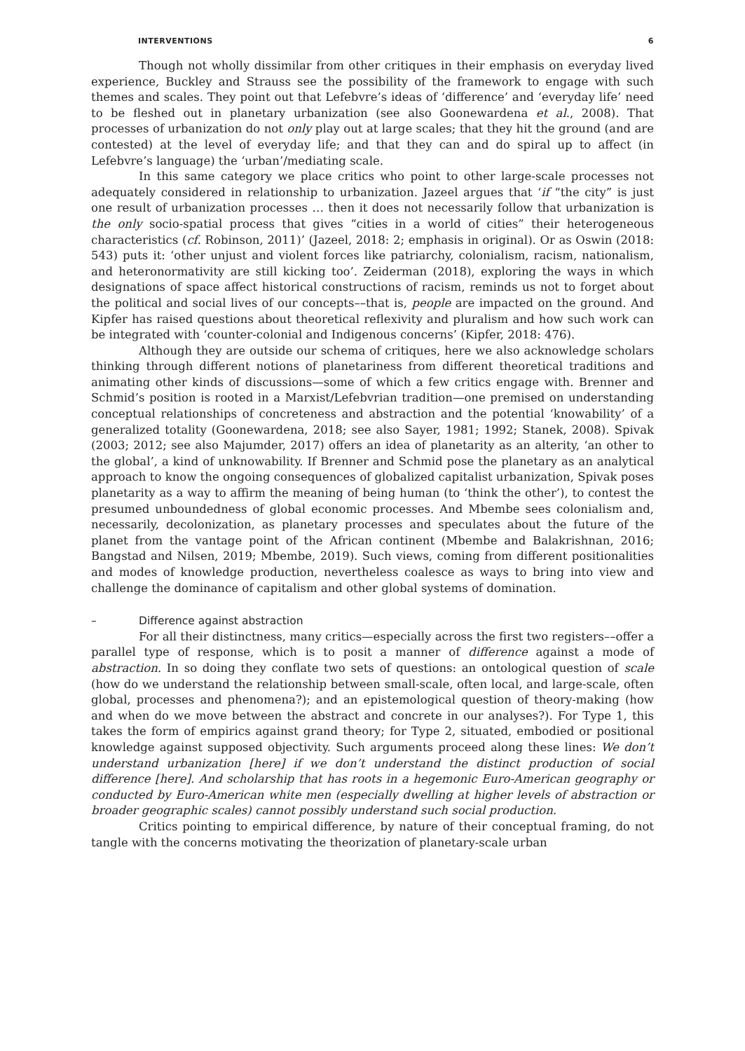INTERVENTIONS 6
Though not wholly dissimilar from other critiques in their emphasis on everyday lived experience, Buckley and Strauss see the possibility of the framework to engage with such themes and scales. They point out that Lefebvre’s ideas of ‘difference’ and ‘everyday life’ need to be fleshed out in planetary urbanization (see also Goonewardena et al., 2008). That processes of urbanization do not only play out at large scales; that they hit the ground (and are contested) at the level of everyday life; and that they can and do spiral up to affect (in Lefebvre’s language) the ‘urban’/mediating scale.
In this same category we place critics who point to other large-scale processes not adequately considered in relationship to urbanization. Jazeel argues that ‘if “the city” is just one result of urbanization processes … then it does not necessarily follow that urbanization is the only socio-spatial process that gives “cities in a world of cities” their heterogeneous characteristics (cf. Robinson, 2011)’ (Jazeel, 2018: 2; emphasis in original). Or as Oswin (2018: 543) puts it: ‘other unjust and violent forces like patriarchy, colonialism, racism, nationalism, and heteronormativity are still kicking too’. Zeiderman (2018), exploring the ways in which designations of space affect historical constructions of racism, reminds us not to forget about the political and social lives of our concepts––that is, people are impacted on the ground. And Kipfer has raised questions about theoretical reflexivity and pluralism and how such work can be integrated with ‘counter-colonial and Indigenous concerns’ (Kipfer, 2018: 476).
Although they are outside our schema of critiques, here we also acknowledge scholars thinking through different notions of planetariness from different theoretical traditions and animating other kinds of discussions—some of which a few critics engage with. Brenner and Schmid’s position is rooted in a Marxist/Lefebvrian tradition—one premised on understanding conceptual relationships of concreteness and abstraction and the potential ‘knowability’ of a generalized totality (Goonewardena, 2018; see also Sayer, 1981; 1992; Stanek, 2008). Spivak (2003; 2012; see also Majumder, 2017) offers an idea of planetarity as an alterity, ‘an other to the global’, a kind of unknowability. If Brenner and Schmid pose the planetary as an analytical approach to know the ongoing consequences of globalized capitalist urbanization, Spivak poses planetarity as a way to affirm the meaning of being human (to ‘think the other’), to contest the presumed unboundedness of global economic processes. And Mbembe sees colonialism and, necessarily, decolonization, as planetary processes and speculates about the future of the planet from the vantage point of the African continent (Mbembe and Balakrishnan, 2016; Bangstad and Nilsen, 2019; Mbembe, 2019). Such views, coming from different positionalities and modes of knowledge production, nevertheless coalesce as ways to bring into view and challenge the dominance of capitalism and other global systems of domination.
– Difference against abstraction
For all their distinctness, many critics—especially across the first two registers––offer a parallel type of response, which is to posit a manner of difference against a mode of abstraction. In so doing they conflate two sets of questions: an ontological question of scale (how do we understand the relationship between small-scale, often local, and large-scale, often global, processes and phenomena?); and an epistemological question of theory-making (how and when do we move between the abstract and concrete in our analyses?). For Type 1, this takes the form of empirics against grand theory; for Type 2, situated, embodied or positional knowledge against supposed objectivity. Such arguments proceed along these lines: We don’t understand urbanization [here] if we don’t understand the distinct production of social difference [here]. And scholarship that has roots in a hegemonic Euro-American geography or conducted by Euro-American white men (especially dwelling at higher levels of abstraction or broader geographic scales) cannot possibly understand such social production.
Critics pointing to empirical difference, by nature of their conceptual framing, do not tangle with the concerns motivating the theorization of planetary-scale urban